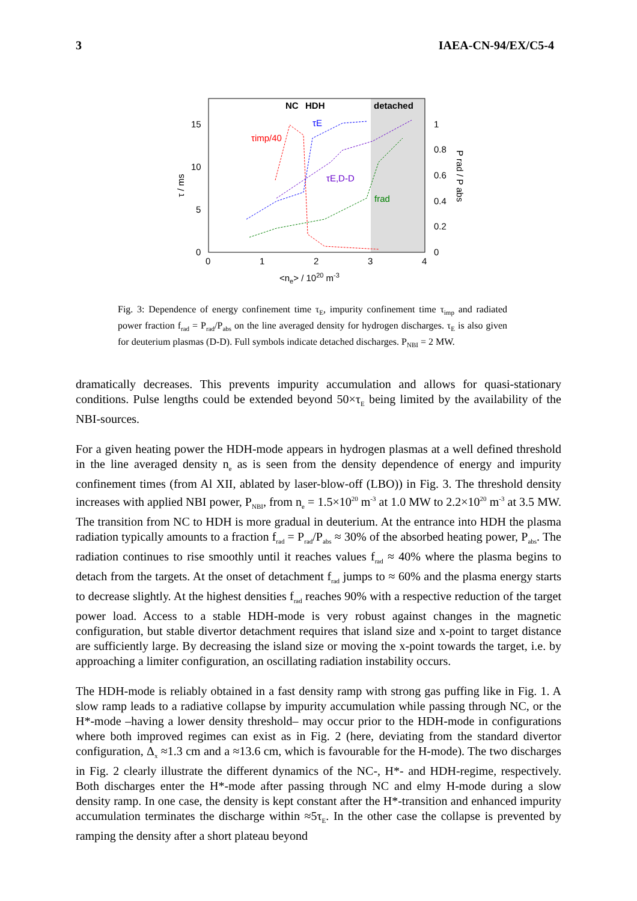3 IAEA-CN-94/EX/C5-4
NC
HDH
detached
15
10
5
0
0
1
2
3
4
1
0.8
0.6
0.4
0.2
0
<ne> / 1020 m-3
τ / ms
P rad / P abs
τimp/40
τE
τE,D-D
frad
Fig. 3: Dependence of energy confinement time τ<sub>E</sub>, impurity confinement time τ<sub>imp</sub> and radiated power fraction f<sub>rad</sub> = P<sub>rad</sub>/P<sub>abs</sub> on the line averaged density for hydrogen discharges. τ<sub>E</sub> is also given for deuterium plasmas (D-D). Full symbols indicate detached discharges. P<sub>NBI</sub> = 2 MW.
dramatically decreases. This prevents impurity accumulation and allows for quasi-stationary conditions. Pulse lengths could be extended beyond 50×τ<sub>E</sub> being limited by the availability of the NBI-sources.
For a given heating power the HDH-mode appears in hydrogen plasmas at a well defined threshold in the line averaged density n<sub>e</sub> as is seen from the density dependence of energy and impurity confinement times (from Al XII, ablated by laser-blow-off (LBO)) in Fig. 3. The threshold density increases with applied NBI power, P<sub>NBI</sub>, from n<sub>e</sub> = 1.5×10<sup>20</sup> m<sup>-3</sup> at 1.0 MW to 2.2×10<sup>20</sup> m<sup>-3</sup> at 3.5 MW. The transition from NC to HDH is more gradual in deuterium. At the entrance into HDH the plasma radiation typically amounts to a fraction f<sub>rad</sub> = P<sub>rad</sub>/P<sub>abs</sub> ≈ 30% of the absorbed heating power, P<sub>abs</sub>. The radiation continues to rise smoothly until it reaches values f<sub>rad</sub> ≈ 40% where the plasma begins to detach from the targets. At the onset of detachment f<sub>rad</sub> jumps to ≈ 60% and the plasma energy starts to decrease slightly. At the highest densities f<sub>rad</sub> reaches 90% with a respective reduction of the target power load. Access to a stable HDH-mode is very robust against changes in the magnetic configuration, but stable divertor detachment requires that island size and x-point to target distance are sufficiently large. By decreasing the island size or moving the x-point towards the target, i.e. by approaching a limiter configuration, an oscillating radiation instability occurs.
The HDH-mode is reliably obtained in a fast density ramp with strong gas puffing like in Fig. 1. A slow ramp leads to a radiative collapse by impurity accumulation while passing through NC, or the H*-mode –having a lower density threshold– may occur prior to the HDH-mode in configurations where both improved regimes can exist as in Fig. 2 (here, deviating from the standard divertor configuration, Δ<sub>x</sub> ≈1.3 cm and a ≈13.6 cm, which is favourable for the H-mode). The two discharges in Fig. 2 clearly illustrate the different dynamics of the NC-, H*- and HDH-regime, respectively. Both discharges enter the H*-mode after passing through NC and elmy H-mode during a slow density ramp. In one case, the density is kept constant after the H*-transition and enhanced impurity accumulation terminates the discharge within ≈5τ<sub>E</sub>. In the other case the collapse is prevented by ramping the density after a short plateau beyond